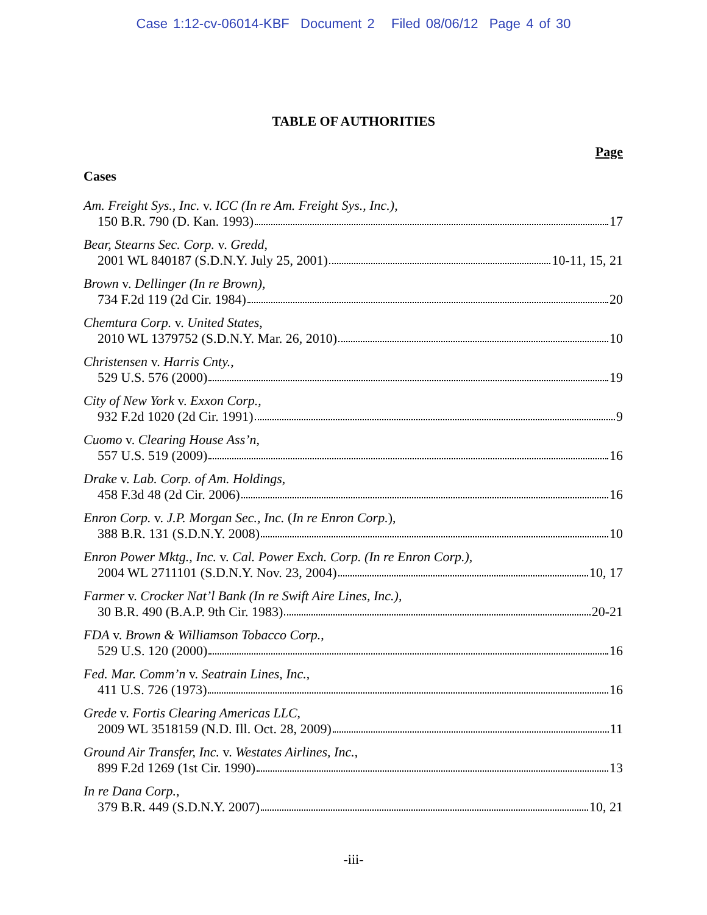Case 1:12-cv-06014-KBF Document 2 Filed 08/06/12 Page 4 of 30
TABLE OF AUTHORITIES
Page
Cases
Am. Freight Sys., Inc. v. ICC (In re Am. Freight Sys., Inc.),
150 B.R. 790 (D. Kan. 1993) 17
Bear, Stearns Sec. Corp. v. Gredd,
2001 WL 840187 (S.D.N.Y. July 25, 2001) 10-11, 15, 21
Brown v. Dellinger (In re Brown),
734 F.2d 119 (2d Cir. 1984) 20
Chemtura Corp. v. United States,
2010 WL 1379752 (S.D.N.Y. Mar. 26, 2010) 10
Christensen v. Harris Cnty.,
529 U.S. 576 (2000) 19
City of New York v. Exxon Corp.,
932 F.2d 1020 (2d Cir. 1991) 9
Cuomo v. Clearing House Ass’n,
557 U.S. 519 (2009) 16
Drake v. Lab. Corp. of Am. Holdings,
458 F.3d 48 (2d Cir. 2006) 16
Enron Corp. v. J.P. Morgan Sec., Inc. (In re Enron Corp.),
388 B.R. 131 (S.D.N.Y. 2008) 10
Enron Power Mktg., Inc. v. Cal. Power Exch. Corp. (In re Enron Corp.),
2004 WL 2711101 (S.D.N.Y. Nov. 23, 2004) 10, 17
Farmer v. Crocker Nat’l Bank (In re Swift Aire Lines, Inc.),
30 B.R. 490 (B.A.P. 9th Cir. 1983) 20-21
FDA v. Brown & Williamson Tobacco Corp.,
529 U.S. 120 (2000) 16
Fed. Mar. Comm’n v. Seatrain Lines, Inc.,
411 U.S. 726 (1973) 16
Grede v. Fortis Clearing Americas LLC,
2009 WL 3518159 (N.D. Ill. Oct. 28, 2009) 11
Ground Air Transfer, Inc. v. Westates Airlines, Inc.,
899 F.2d 1269 (1st Cir. 1990) 13
In re Dana Corp.,
379 B.R. 449 (S.D.N.Y. 2007) 10, 21
-iii-